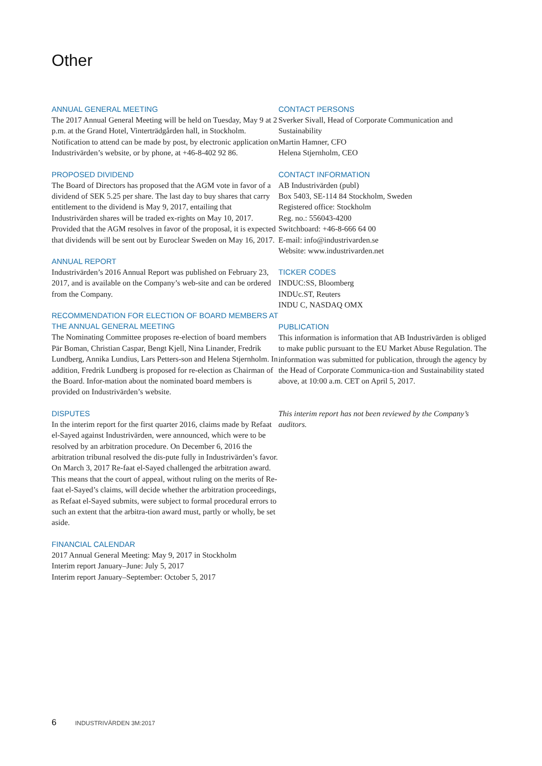Other
ANNUAL GENERAL MEETING
The 2017 Annual General Meeting will be held on Tuesday, May 9 at 2 p.m. at the Grand Hotel, Vinterträdgården hall, in Stockholm. Notification to attend can be made by post, by electronic application on Industrivärden’s website, or by phone, at +46-8-402 92 86.
PROPOSED DIVIDEND
The Board of Directors has proposed that the AGM vote in favor of a dividend of SEK 5.25 per share. The last day to buy shares that carry entitlement to the dividend is May 9, 2017, entailing that Industrivärden shares will be traded ex-rights on May 10, 2017. Provided that the AGM resolves in favor of the proposal, it is expected that dividends will be sent out by Euroclear Sweden on May 16, 2017.
ANNUAL REPORT
Industrivärden’s 2016 Annual Report was published on February 23, 2017, and is available on the Company’s web-site and can be ordered from the Company.
RECOMMENDATION FOR ELECTION OF BOARD MEMBERS AT THE ANNUAL GENERAL MEETING
The Nominating Committee proposes re-election of board members Pär Boman, Christian Caspar, Bengt Kjell, Nina Linander, Fredrik Lundberg, Annika Lundius, Lars Petters-son and Helena Stjernholm. In addition, Fredrik Lundberg is proposed for re-election as Chairman of the Board. Infor-mation about the nominated board members is provided on Industrivärden’s website.
DISPUTES
In the interim report for the first quarter 2016, claims made by Refaat el-Sayed against Industrivärden, were announced, which were to be resolved by an arbitration procedure. On December 6, 2016 the arbitration tribunal resolved the dis-pute fully in Industrivärden’s favor. On March 3, 2017 Re-faat el-Sayed challenged the arbitration award. This means that the court of appeal, without ruling on the merits of Re-faat el-Sayed’s claims, will decide whether the arbitration proceedings, as Refaat el-Sayed submits, were subject to formal procedural errors to such an extent that the arbitra-tion award must, partly or wholly, be set aside.
FINANCIAL CALENDAR
2017 Annual General Meeting: May 9, 2017 in Stockholm
Interim report January–June: July 5, 2017
Interim report January–September: October 5, 2017
CONTACT PERSONS
Sverker Sivall, Head of Corporate Communication and Sustainability
Martin Hamner, CFO
Helena Stjernholm, CEO
CONTACT INFORMATION
AB Industrivärden (publ)
Box 5403, SE-114 84 Stockholm, Sweden
Registered office: Stockholm
Reg. no.: 556043-4200
Switchboard: +46-8-666 64 00
E-mail: info@industrivarden.se
Website: www.industrivarden.net
TICKER CODES
INDUC:SS, Bloomberg
INDUc.ST, Reuters
INDU C, NASDAQ OMX
PUBLICATION
This information is information that AB Industrivärden is obliged to make public pursuant to the EU Market Abuse Regulation. The information was submitted for publication, through the agency by the Head of Corporate Communica-tion and Sustainability stated above, at 10:00 a.m. CET on April 5, 2017.
This interim report has not been reviewed by the Company’s auditors.
6 INDUSTRIVÄRDEN 3M:2017